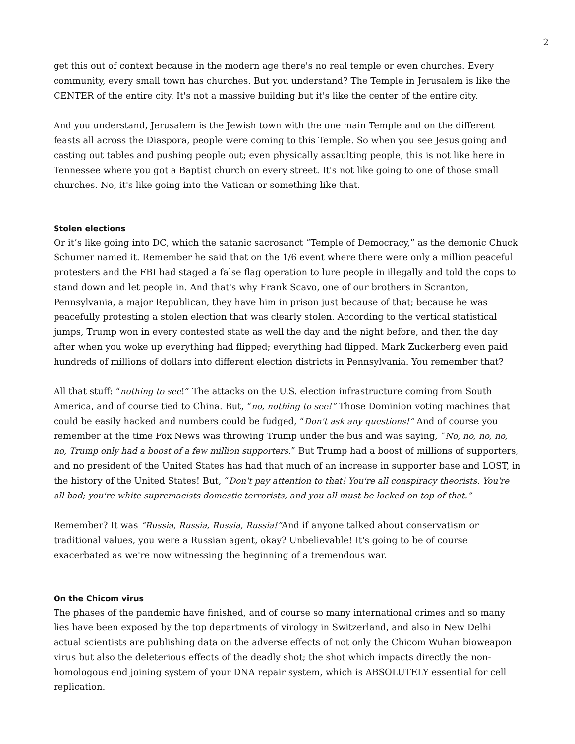2
get this out of context because in the modern age there's no real temple or even churches. Every community, every small town has churches. But you understand? The Temple in Jerusalem is like the CENTER of the entire city. It's not a massive building but it's like the center of the entire city.
And you understand, Jerusalem is the Jewish town with the one main Temple and on the different feasts all across the Diaspora, people were coming to this Temple. So when you see Jesus going and casting out tables and pushing people out; even physically assaulting people, this is not like here in Tennessee where you got a Baptist church on every street. It's not like going to one of those small churches. No, it's like going into the Vatican or something like that.
Stolen elections
Or it’s like going into DC, which the satanic sacrosanct “Temple of Democracy,” as the demonic Chuck Schumer named it. Remember he said that on the 1/6 event where there were only a million peaceful protesters and the FBI had staged a false flag operation to lure people in illegally and told the cops to stand down and let people in. And that's why Frank Scavo, one of our brothers in Scranton, Pennsylvania, a major Republican, they have him in prison just because of that; because he was peacefully protesting a stolen election that was clearly stolen. According to the vertical statistical jumps, Trump won in every contested state as well the day and the night before, and then the day after when you woke up everything had flipped; everything had flipped. Mark Zuckerberg even paid hundreds of millions of dollars into different election districts in Pennsylvania. You remember that?
All that stuff: “nothing to see!” The attacks on the U.S. election infrastructure coming from South America, and of course tied to China. But, “no, nothing to see!” Those Dominion voting machines that could be easily hacked and numbers could be fudged, “Don't ask any questions!” And of course you remember at the time Fox News was throwing Trump under the bus and was saying, “No, no, no, no, no, Trump only had a boost of a few million supporters.” But Trump had a boost of millions of supporters, and no president of the United States has had that much of an increase in supporter base and LOST, in the history of the United States! But, “Don't pay attention to that! You're all conspiracy theorists. You're all bad; you're white supremacists domestic terrorists, and you all must be locked on top of that.”
Remember? It was “Russia, Russia, Russia, Russia!”And if anyone talked about conservatism or traditional values, you were a Russian agent, okay? Unbelievable! It's going to be of course exacerbated as we're now witnessing the beginning of a tremendous war.
On the Chicom virus
The phases of the pandemic have finished, and of course so many international crimes and so many lies have been exposed by the top departments of virology in Switzerland, and also in New Delhi actual scientists are publishing data on the adverse effects of not only the Chicom Wuhan bioweapon virus but also the deleterious effects of the deadly shot; the shot which impacts directly the non-homologous end joining system of your DNA repair system, which is ABSOLUTELY essential for cell replication.